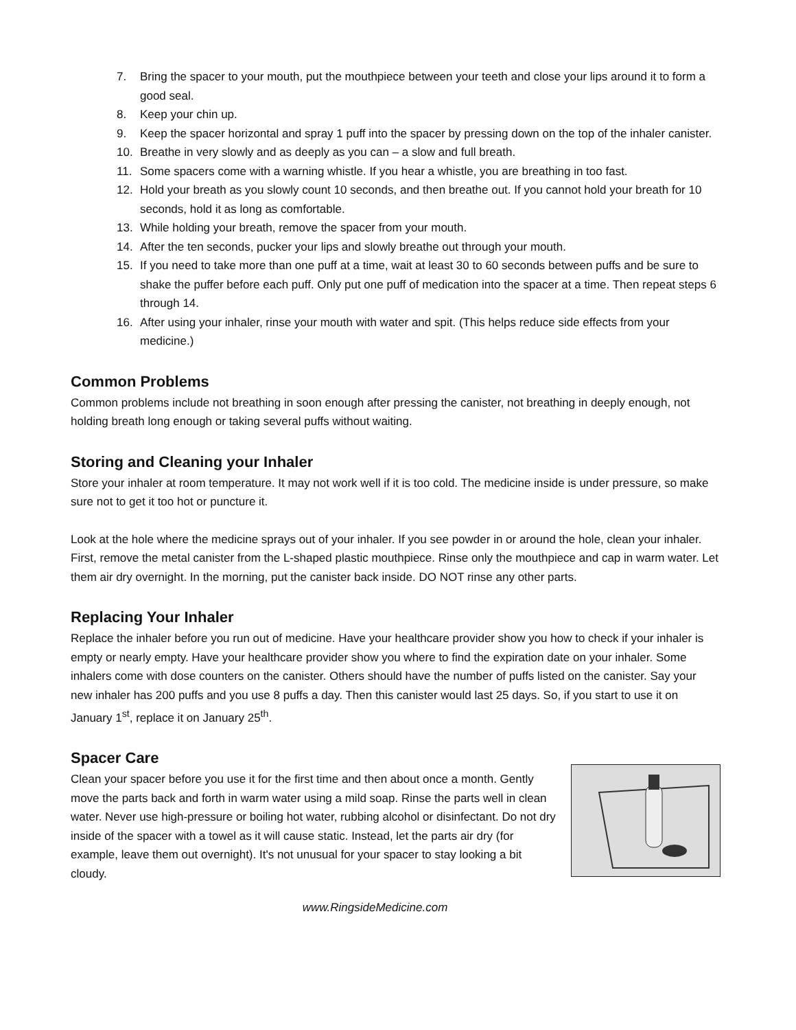7. Bring the spacer to your mouth, put the mouthpiece between your teeth and close your lips around it to form a good seal.
8. Keep your chin up.
9. Keep the spacer horizontal and spray 1 puff into the spacer by pressing down on the top of the inhaler canister.
10. Breathe in very slowly and as deeply as you can – a slow and full breath.
11. Some spacers come with a warning whistle. If you hear a whistle, you are breathing in too fast.
12. Hold your breath as you slowly count 10 seconds, and then breathe out. If you cannot hold your breath for 10 seconds, hold it as long as comfortable.
13. While holding your breath, remove the spacer from your mouth.
14. After the ten seconds, pucker your lips and slowly breathe out through your mouth.
15. If you need to take more than one puff at a time, wait at least 30 to 60 seconds between puffs and be sure to shake the puffer before each puff. Only put one puff of medication into the spacer at a time. Then repeat steps 6 through 14.
16. After using your inhaler, rinse your mouth with water and spit. (This helps reduce side effects from your medicine.)
Common Problems
Common problems include not breathing in soon enough after pressing the canister, not breathing in deeply enough, not holding breath long enough or taking several puffs without waiting.
Storing and Cleaning your Inhaler
Store your inhaler at room temperature. It may not work well if it is too cold. The medicine inside is under pressure, so make sure not to get it too hot or puncture it.
Look at the hole where the medicine sprays out of your inhaler. If you see powder in or around the hole, clean your inhaler. First, remove the metal canister from the L-shaped plastic mouthpiece. Rinse only the mouthpiece and cap in warm water. Let them air dry overnight. In the morning, put the canister back inside. DO NOT rinse any other parts.
Replacing Your Inhaler
Replace the inhaler before you run out of medicine. Have your healthcare provider show you how to check if your inhaler is empty or nearly empty. Have your healthcare provider show you where to find the expiration date on your inhaler. Some inhalers come with dose counters on the canister. Others should have the number of puffs listed on the canister. Say your new inhaler has 200 puffs and you use 8 puffs a day. Then this canister would last 25 days. So, if you start to use it on January 1<sup>st</sup>, replace it on January 25<sup>th</sup>.
Spacer Care
Clean your spacer before you use it for the first time and then about once a month. Gently move the parts back and forth in warm water using a mild soap. Rinse the parts well in clean water. Never use high-pressure or boiling hot water, rubbing alcohol or disinfectant. Do not dry inside of the spacer with a towel as it will cause static. Instead, let the parts air dry (for example, leave them out overnight). It's not unusual for your spacer to stay looking a bit cloudy.
www.RingsideMedicine.com